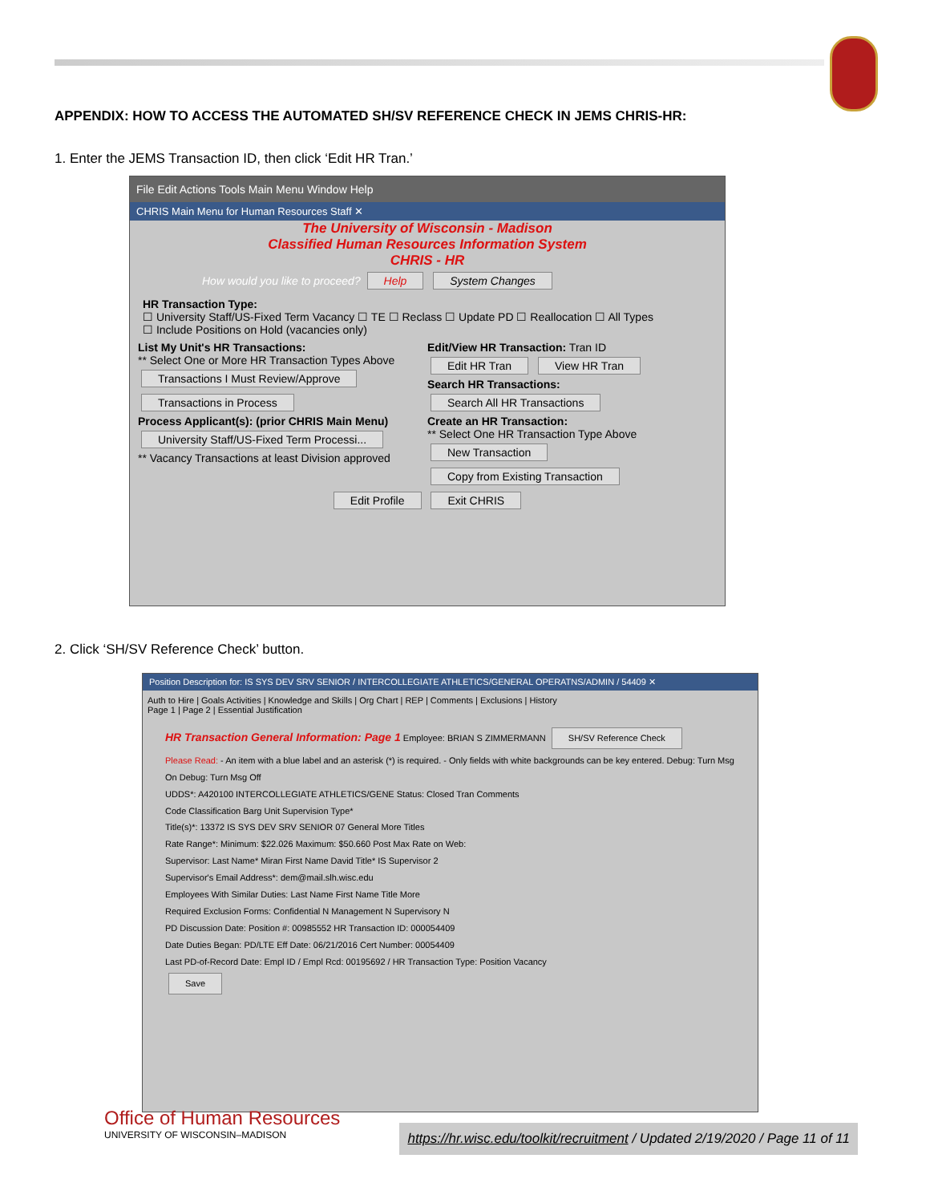APPENDIX: HOW TO ACCESS THE AUTOMATED SH/SV REFERENCE CHECK IN JEMS CHRIS-HR:
1. Enter the JEMS Transaction ID, then click ‘Edit HR Tran.’
File Edit Actions Tools Main Menu Window Help
CHRIS Main Menu for Human Resources Staff ✕
The University of Wisconsin - Madison
Classified Human Resources Information System
CHRIS - HR
How would you like to proceed? Help System Changes
HR Transaction Type:
☐ University Staff/US-Fixed Term Vacancy ☐ TE ☐ Reclass ☐ Update PD ☐ Reallocation ☐ All Types
☐ Include Positions on Hold (vacancies only)
List My Unit's HR Transactions:
** Select One or More HR Transaction Types Above
Transactions I Must Review/Approve
Transactions in Process
Process Applicant(s): (prior CHRIS Main Menu)
University Staff/US-Fixed Term Processi...
** Vacancy Transactions at least Division approved
Edit/View HR Transaction: Tran ID
Edit HR Tran View HR Tran
Search HR Transactions:
Search All HR Transactions
Create an HR Transaction:
** Select One HR Transaction Type Above
New Transaction
Copy from Existing Transaction
Edit Profile Exit CHRIS
2. Click ‘SH/SV Reference Check’ button.
Position Description for: IS SYS DEV SRV SENIOR / INTERCOLLEGIATE ATHLETICS/GENERAL OPERATNS/ADMIN / 54409 ✕
Auth to Hire | Goals Activities | Knowledge and Skills | Org Chart | REP | Comments | Exclusions | History
Page 1 | Page 2 | Essential Justification
HR Transaction General Information: Page 1 Employee: BRIAN S ZIMMERMANN SH/SV Reference Check
Please Read: - An item with a blue label and an asterisk (*) is required. - Only fields with white backgrounds can be key entered. Debug: Turn Msg On Debug: Turn Msg Off
UDDS*: A420100 INTERCOLLEGIATE ATHLETICS/GENE Status: Closed Tran Comments
Code Classification Barg Unit Supervision Type*
Title(s)*: 13372 IS SYS DEV SRV SENIOR 07 General More Titles
Rate Range*: Minimum: $22.026 Maximum: $50.660 Post Max Rate on Web:
Supervisor: Last Name* Miran First Name David Title* IS Supervisor 2
Supervisor's Email Address*: dem@mail.slh.wisc.edu
Employees With Similar Duties: Last Name First Name Title More
Required Exclusion Forms: Confidential N Management N Supervisory N
PD Discussion Date: Position #: 00985552 HR Transaction ID: 000054409
Date Duties Began: PD/LTE Eff Date: 06/21/2016 Cert Number: 00054409
Last PD-of-Record Date: Empl ID / Empl Rcd: 00195692 / HR Transaction Type: Position Vacancy
Save
Office of Human Resources
UNIVERSITY OF WISCONSIN–MADISON
https://hr.wisc.edu/toolkit/recruitment / Updated 2/19/2020 / Page 11 of 11